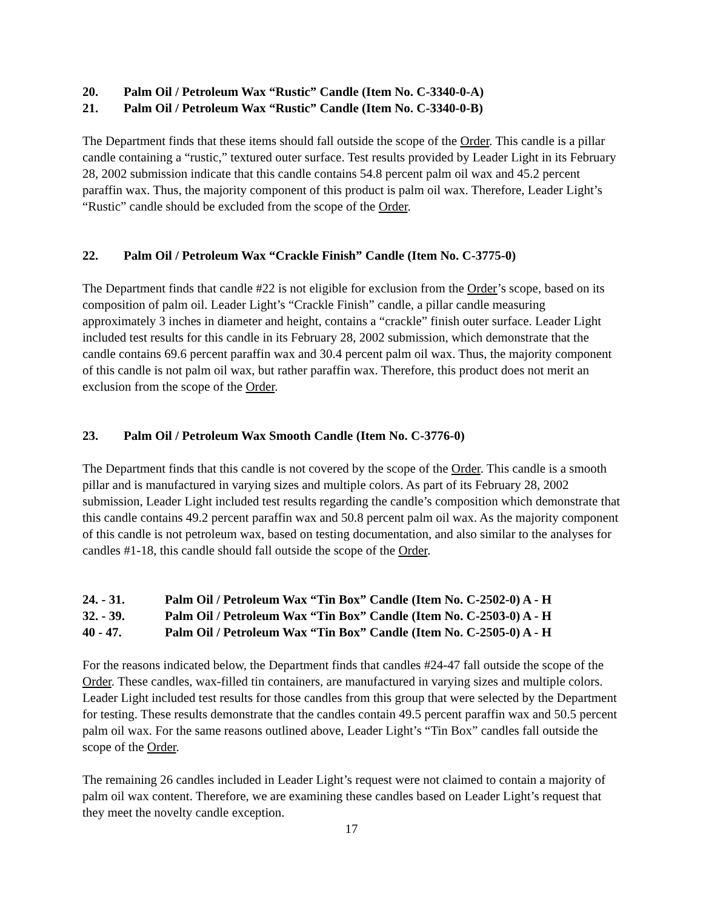20. Palm Oil / Petroleum Wax “Rustic” Candle (Item No. C-3340-0-A)
21. Palm Oil / Petroleum Wax “Rustic” Candle (Item No. C-3340-0-B)
The Department finds that these items should fall outside the scope of the Order. This candle is a pillar candle containing a “rustic,” textured outer surface. Test results provided by Leader Light in its February 28, 2002 submission indicate that this candle contains 54.8 percent palm oil wax and 45.2 percent paraffin wax. Thus, the majority component of this product is palm oil wax. Therefore, Leader Light’s “Rustic” candle should be excluded from the scope of the Order.
22. Palm Oil / Petroleum Wax “Crackle Finish” Candle (Item No. C-3775-0)
The Department finds that candle #22 is not eligible for exclusion from the Order’s scope, based on its composition of palm oil. Leader Light’s “Crackle Finish” candle, a pillar candle measuring approximately 3 inches in diameter and height, contains a “crackle” finish outer surface. Leader Light included test results for this candle in its February 28, 2002 submission, which demonstrate that the candle contains 69.6 percent paraffin wax and 30.4 percent palm oil wax. Thus, the majority component of this candle is not palm oil wax, but rather paraffin wax. Therefore, this product does not merit an exclusion from the scope of the Order.
23. Palm Oil / Petroleum Wax Smooth Candle (Item No. C-3776-0)
The Department finds that this candle is not covered by the scope of the Order. This candle is a smooth pillar and is manufactured in varying sizes and multiple colors. As part of its February 28, 2002 submission, Leader Light included test results regarding the candle’s composition which demonstrate that this candle contains 49.2 percent paraffin wax and 50.8 percent palm oil wax. As the majority component of this candle is not petroleum wax, based on testing documentation, and also similar to the analyses for candles #1-18, this candle should fall outside the scope of the Order.
24. - 31. Palm Oil / Petroleum Wax “Tin Box” Candle (Item No. C-2502-0) A - H
32. - 39. Palm Oil / Petroleum Wax “Tin Box” Candle (Item No. C-2503-0) A - H
40 - 47. Palm Oil / Petroleum Wax “Tin Box” Candle (Item No. C-2505-0) A - H
For the reasons indicated below, the Department finds that candles #24-47 fall outside the scope of the Order. These candles, wax-filled tin containers, are manufactured in varying sizes and multiple colors. Leader Light included test results for those candles from this group that were selected by the Department for testing. These results demonstrate that the candles contain 49.5 percent paraffin wax and 50.5 percent palm oil wax. For the same reasons outlined above, Leader Light’s “Tin Box” candles fall outside the scope of the Order.
The remaining 26 candles included in Leader Light’s request were not claimed to contain a majority of palm oil wax content. Therefore, we are examining these candles based on Leader Light’s request that they meet the novelty candle exception.
17